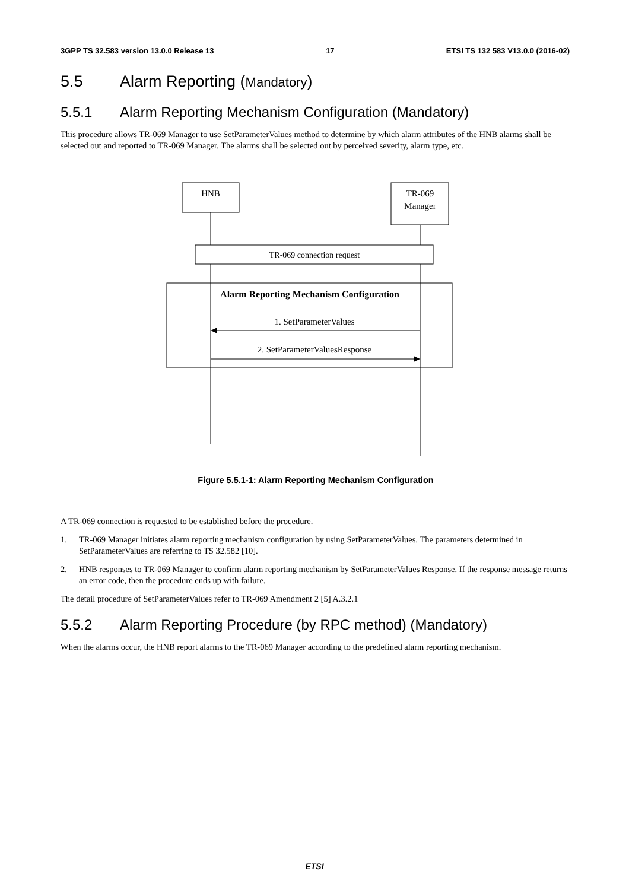3GPP TS 32.583 version 13.0.0 Release 13 17 ETSI TS 132 583 V13.0.0 (2016-02)
5.5 Alarm Reporting (Mandatory)
5.5.1 Alarm Reporting Mechanism Configuration (Mandatory)
This procedure allows TR-069 Manager to use SetParameterValues method to determine by which alarm attributes of the HNB alarms shall be selected out and reported to TR-069 Manager. The alarms shall be selected out by perceived severity, alarm type, etc.
HNB
TR-069
Manager
TR-069 connection request
Alarm Reporting Mechanism Configuration
1. SetParameterValues
2. SetParameterValuesResponse
Figure 5.5.1-1: Alarm Reporting Mechanism Configuration
A TR-069 connection is requested to be established before the procedure.
1. TR-069 Manager initiates alarm reporting mechanism configuration by using SetParameterValues. The parameters determined in SetParameterValues are referring to TS 32.582 [10].
2. HNB responses to TR-069 Manager to confirm alarm reporting mechanism by SetParameterValues Response. If the response message returns an error code, then the procedure ends up with failure.
The detail procedure of SetParameterValues refer to TR-069 Amendment 2 [5] A.3.2.1
5.5.2 Alarm Reporting Procedure (by RPC method) (Mandatory)
When the alarms occur, the HNB report alarms to the TR-069 Manager according to the predefined alarm reporting mechanism.
ETSI